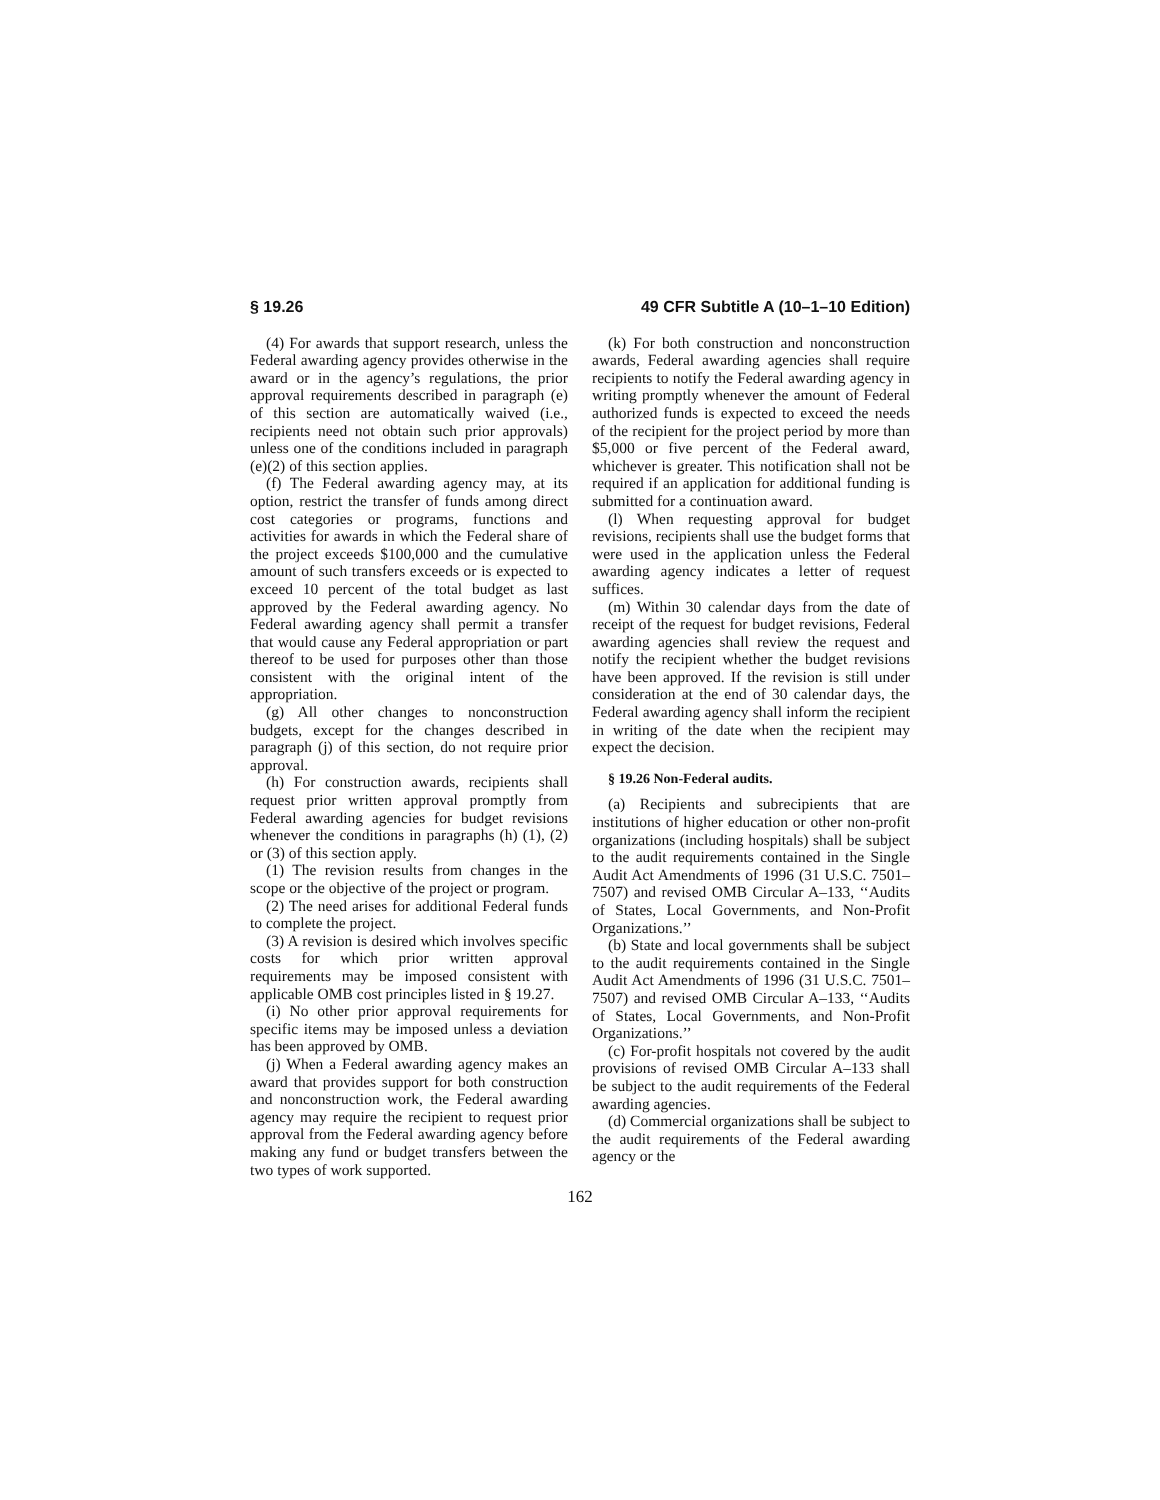§ 19.26 49 CFR Subtitle A (10–1–10 Edition)
(4) For awards that support research, unless the Federal awarding agency provides otherwise in the award or in the agency’s regulations, the prior approval requirements described in paragraph (e) of this section are automatically waived (i.e., recipients need not obtain such prior approvals) unless one of the conditions included in paragraph (e)(2) of this section applies.
(f) The Federal awarding agency may, at its option, restrict the transfer of funds among direct cost categories or programs, functions and activities for awards in which the Federal share of the project exceeds $100,000 and the cumulative amount of such transfers exceeds or is expected to exceed 10 percent of the total budget as last approved by the Federal awarding agency. No Federal awarding agency shall permit a transfer that would cause any Federal appropriation or part thereof to be used for purposes other than those consistent with the original intent of the appropriation.
(g) All other changes to nonconstruction budgets, except for the changes described in paragraph (j) of this section, do not require prior approval.
(h) For construction awards, recipients shall request prior written approval promptly from Federal awarding agencies for budget revisions whenever the conditions in paragraphs (h) (1), (2) or (3) of this section apply.
(1) The revision results from changes in the scope or the objective of the project or program.
(2) The need arises for additional Federal funds to complete the project.
(3) A revision is desired which involves specific costs for which prior written approval requirements may be imposed consistent with applicable OMB cost principles listed in § 19.27.
(i) No other prior approval requirements for specific items may be imposed unless a deviation has been approved by OMB.
(j) When a Federal awarding agency makes an award that provides support for both construction and nonconstruction work, the Federal awarding agency may require the recipient to request prior approval from the Federal awarding agency before making any fund or budget transfers between the two types of work supported.
(k) For both construction and nonconstruction awards, Federal awarding agencies shall require recipients to notify the Federal awarding agency in writing promptly whenever the amount of Federal authorized funds is expected to exceed the needs of the recipient for the project period by more than $5,000 or five percent of the Federal award, whichever is greater. This notification shall not be required if an application for additional funding is submitted for a continuation award.
(l) When requesting approval for budget revisions, recipients shall use the budget forms that were used in the application unless the Federal awarding agency indicates a letter of request suffices.
(m) Within 30 calendar days from the date of receipt of the request for budget revisions, Federal awarding agencies shall review the request and notify the recipient whether the budget revisions have been approved. If the revision is still under consideration at the end of 30 calendar days, the Federal awarding agency shall inform the recipient in writing of the date when the recipient may expect the decision.
§ 19.26 Non-Federal audits.
(a) Recipients and subrecipients that are institutions of higher education or other non-profit organizations (including hospitals) shall be subject to the audit requirements contained in the Single Audit Act Amendments of 1996 (31 U.S.C. 7501–7507) and revised OMB Circular A–133, ‘‘Audits of States, Local Governments, and Non-Profit Organizations.’’
(b) State and local governments shall be subject to the audit requirements contained in the Single Audit Act Amendments of 1996 (31 U.S.C. 7501–7507) and revised OMB Circular A–133, ‘‘Audits of States, Local Governments, and Non-Profit Organizations.’’
(c) For-profit hospitals not covered by the audit provisions of revised OMB Circular A–133 shall be subject to the audit requirements of the Federal awarding agencies.
(d) Commercial organizations shall be subject to the audit requirements of the Federal awarding agency or the
162